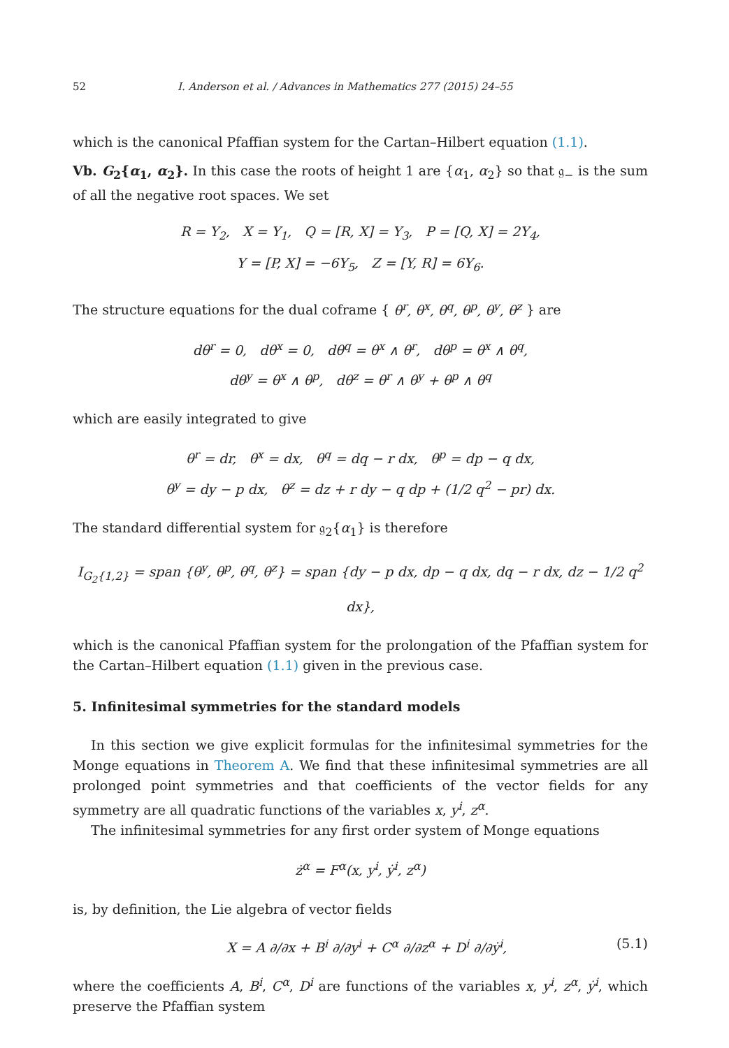52 I. Anderson et al. / Advances in Mathematics 277 (2015) 24–55
which is the canonical Pfaffian system for the Cartan–Hilbert equation (1.1).
Vb. G<sub>2</sub>{α<sub>1</sub>, α<sub>2</sub>}. In this case the roots of height 1 are {α<sub>1</sub>, α<sub>2</sub>} so that 𝔤<sub>−</sub> is the sum of all the negative root spaces. We set
R = Y<sub>2</sub>, X = Y<sub>1</sub>, Q = [R, X] = Y<sub>3</sub>, P = [Q, X] = 2Y<sub>4</sub>,
Y = [P, X] = −6Y<sub>5</sub>, Z = [Y, R] = 6Y<sub>6</sub>.
The structure equations for the dual coframe { θ<sup>r</sup>, θ<sup>x</sup>, θ<sup>q</sup>, θ<sup>p</sup>, θ<sup>y</sup>, θ<sup>z</sup> } are
dθ<sup>r</sup> = 0, dθ<sup>x</sup> = 0, dθ<sup>q</sup> = θ<sup>x</sup> ∧ θ<sup>r</sup>, dθ<sup>p</sup> = θ<sup>x</sup> ∧ θ<sup>q</sup>,
dθ<sup>y</sup> = θ<sup>x</sup> ∧ θ<sup>p</sup>, dθ<sup>z</sup> = θ<sup>r</sup> ∧ θ<sup>y</sup> + θ<sup>p</sup> ∧ θ<sup>q</sup>
which are easily integrated to give
θ<sup>r</sup> = dr, θ<sup>x</sup> = dx, θ<sup>q</sup> = dq − r dx, θ<sup>p</sup> = dp − q dx,
θ<sup>y</sup> = dy − p dx, θ<sup>z</sup> = dz + r dy − q dp + (1/2 q<sup>2</sup> − pr) dx.
The standard differential system for 𝔤<sub>2</sub>{α<sub>1</sub>} is therefore
I<sub>G<sub>2</sub>{1,2}</sub> = span {θ<sup>y</sup>, θ<sup>p</sup>, θ<sup>q</sup>, θ<sup>z</sup>} = span {dy − p dx, dp − q dx, dq − r dx, dz − 1/2 q<sup>2</sup> dx},
which is the canonical Pfaffian system for the prolongation of the Pfaffian system for the Cartan–Hilbert equation (1.1) given in the previous case.
5. Infinitesimal symmetries for the standard models
In this section we give explicit formulas for the infinitesimal symmetries for the Monge equations in Theorem A. We find that these infinitesimal symmetries are all prolonged point symmetries and that coefficients of the vector fields for any symmetry are all quadratic functions of the variables x, y<sup>i</sup>, z<sup>α</sup>.
The infinitesimal symmetries for any first order system of Monge equations
ż<sup>α</sup> = F<sup>α</sup>(x, y<sup>i</sup>, ẏ<sup>i</sup>, z<sup>α</sup>)
is, by definition, the Lie algebra of vector fields
X = A ∂/∂x + B<sup>i</sup> ∂/∂y<sup>i</sup> + C<sup>α</sup> ∂/∂z<sup>α</sup> + D<sup>i</sup> ∂/∂ẏ<sup>i</sup>, (5.1)
where the coefficients A, B<sup>i</sup>, C<sup>α</sup>, D<sup>i</sup> are functions of the variables x, y<sup>i</sup>, z<sup>α</sup>, ẏ<sup>i</sup>, which preserve the Pfaffian system